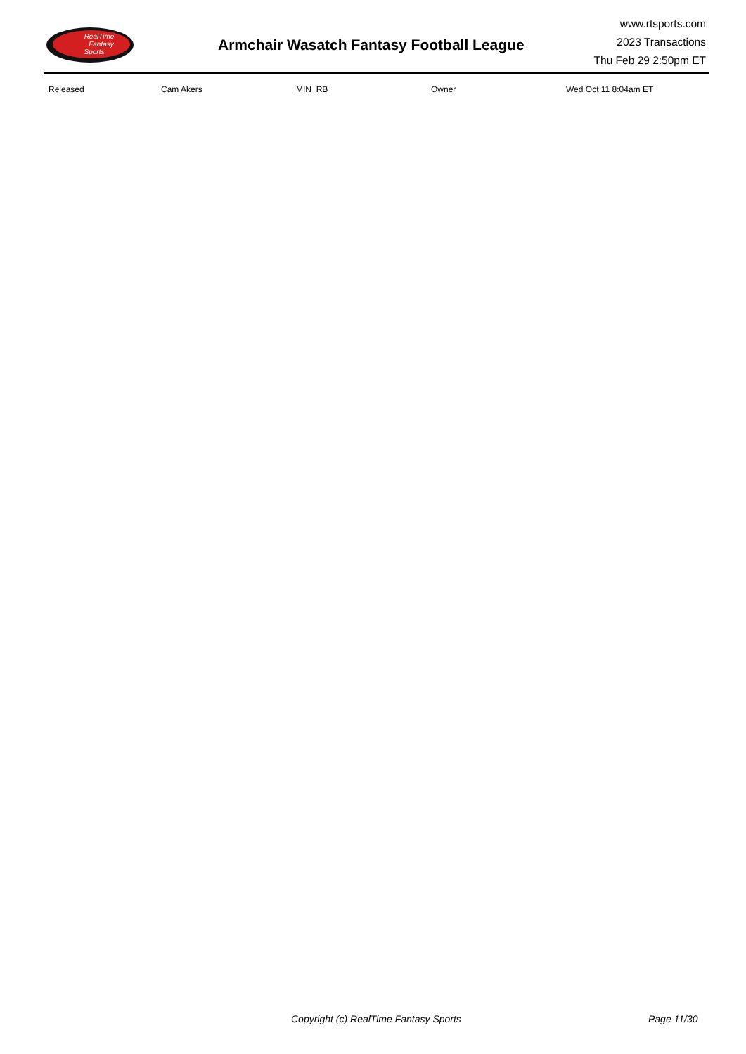RealTime
Fantasy
Sports
Armchair Wasatch Fantasy Football League
www.rtsports.com
2023 Transactions
Thu Feb 29 2:50pm ET
| Released | Cam Akers | MIN RB | Owner | Wed Oct 11 8:04am ET |
Copyright (c) RealTime Fantasy Sports Page 11/30